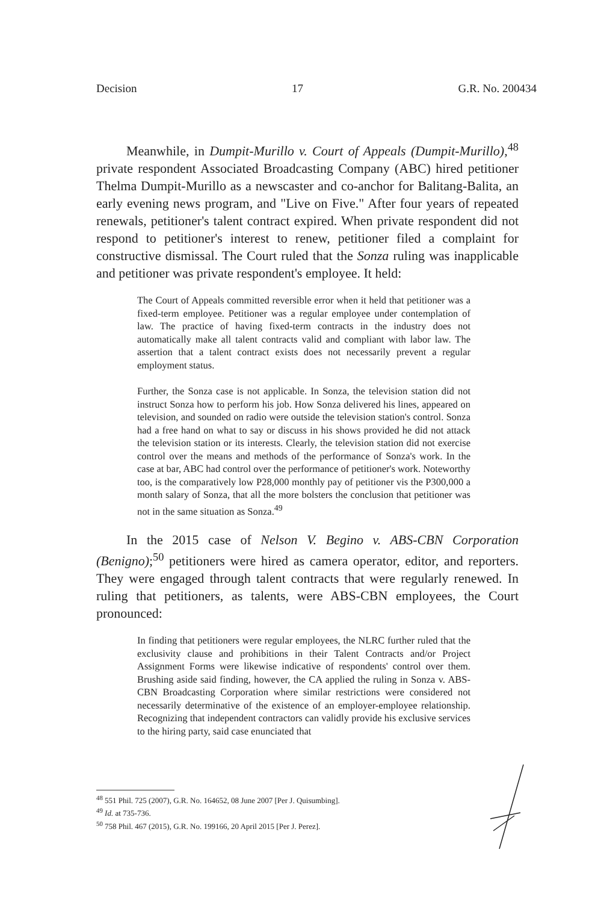Decision 17 G.R. No. 200434
Meanwhile, in Dumpit-Murillo v. Court of Appeals (Dumpit-Murillo),<sup>48</sup> private respondent Associated Broadcasting Company (ABC) hired petitioner Thelma Dumpit-Murillo as a newscaster and co-anchor for Balitang-Balita, an early evening news program, and "Live on Five." After four years of repeated renewals, petitioner's talent contract expired. When private respondent did not respond to petitioner's interest to renew, petitioner filed a complaint for constructive dismissal. The Court ruled that the Sonza ruling was inapplicable and petitioner was private respondent's employee. It held:
The Court of Appeals committed reversible error when it held that petitioner was a fixed-term employee. Petitioner was a regular employee under contemplation of law. The practice of having fixed-term contracts in the industry does not automatically make all talent contracts valid and compliant with labor law. The assertion that a talent contract exists does not necessarily prevent a regular employment status.
Further, the Sonza case is not applicable. In Sonza, the television station did not instruct Sonza how to perform his job. How Sonza delivered his lines, appeared on television, and sounded on radio were outside the television station's control. Sonza had a free hand on what to say or discuss in his shows provided he did not attack the television station or its interests. Clearly, the television station did not exercise control over the means and methods of the performance of Sonza's work. In the case at bar, ABC had control over the performance of petitioner's work. Noteworthy too, is the comparatively low P28,000 monthly pay of petitioner vis the P300,000 a month salary of Sonza, that all the more bolsters the conclusion that petitioner was not in the same situation as Sonza.<sup>49</sup>
In the 2015 case of Nelson V. Begino v. ABS-CBN Corporation (Benigno);<sup>50</sup> petitioners were hired as camera operator, editor, and reporters. They were engaged through talent contracts that were regularly renewed. In ruling that petitioners, as talents, were ABS-CBN employees, the Court pronounced:
In finding that petitioners were regular employees, the NLRC further ruled that the exclusivity clause and prohibitions in their Talent Contracts and/or Project Assignment Forms were likewise indicative of respondents' control over them. Brushing aside said finding, however, the CA applied the ruling in Sonza v. ABS-CBN Broadcasting Corporation where similar restrictions were considered not necessarily determinative of the existence of an employer-employee relationship. Recognizing that independent contractors can validly provide his exclusive services to the hiring party, said case enunciated that
<sup>48</sup> 551 Phil. 725 (2007), G.R. No. 164652, 08 June 2007 [Per J. Quisumbing].
<sup>49</sup> Id. at 735-736.
<sup>50</sup> 758 Phil. 467 (2015), G.R. No. 199166, 20 April 2015 [Per J. Perez].